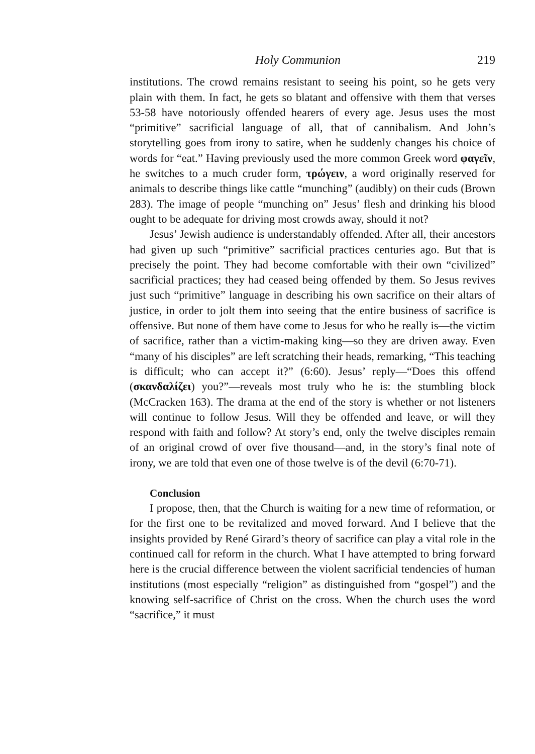Holy Communion 219
institutions. The crowd remains resistant to seeing his point, so he gets very plain with them. In fact, he gets so blatant and offensive with them that verses 53-58 have notoriously offended hearers of every age. Jesus uses the most “primitive” sacrificial language of all, that of cannibalism. And John’s storytelling goes from irony to satire, when he suddenly changes his choice of words for “eat.” Having previously used the more common Greek word φαγεῖν, he switches to a much cruder form, τρώγειν, a word originally reserved for animals to describe things like cattle “munching” (audibly) on their cuds (Brown 283). The image of people “munching on” Jesus’ flesh and drinking his blood ought to be adequate for driving most crowds away, should it not?
Jesus’ Jewish audience is understandably offended. After all, their ancestors had given up such “primitive” sacrificial practices centuries ago. But that is precisely the point. They had become comfortable with their own “civilized” sacrificial practices; they had ceased being offended by them. So Jesus revives just such “primitive” language in describing his own sacrifice on their altars of justice, in order to jolt them into seeing that the entire business of sacrifice is offensive. But none of them have come to Jesus for who he really is—the victim of sacrifice, rather than a victim-making king—so they are driven away. Even “many of his disciples” are left scratching their heads, remarking, “This teaching is difficult; who can accept it?” (6:60). Jesus’ reply—“Does this offend (σκανδαλίζει) you?”—reveals most truly who he is: the stumbling block (McCracken 163). The drama at the end of the story is whether or not listeners will continue to follow Jesus. Will they be offended and leave, or will they respond with faith and follow? At story’s end, only the twelve disciples remain of an original crowd of over five thousand—and, in the story’s final note of irony, we are told that even one of those twelve is of the devil (6:70-71).
Conclusion
I propose, then, that the Church is waiting for a new time of reformation, or for the first one to be revitalized and moved forward. And I believe that the insights provided by René Girard’s theory of sacrifice can play a vital role in the continued call for reform in the church. What I have attempted to bring forward here is the crucial difference between the violent sacrificial tendencies of human institutions (most especially “religion” as distinguished from “gospel”) and the knowing self-sacrifice of Christ on the cross. When the church uses the word “sacrifice,” it must